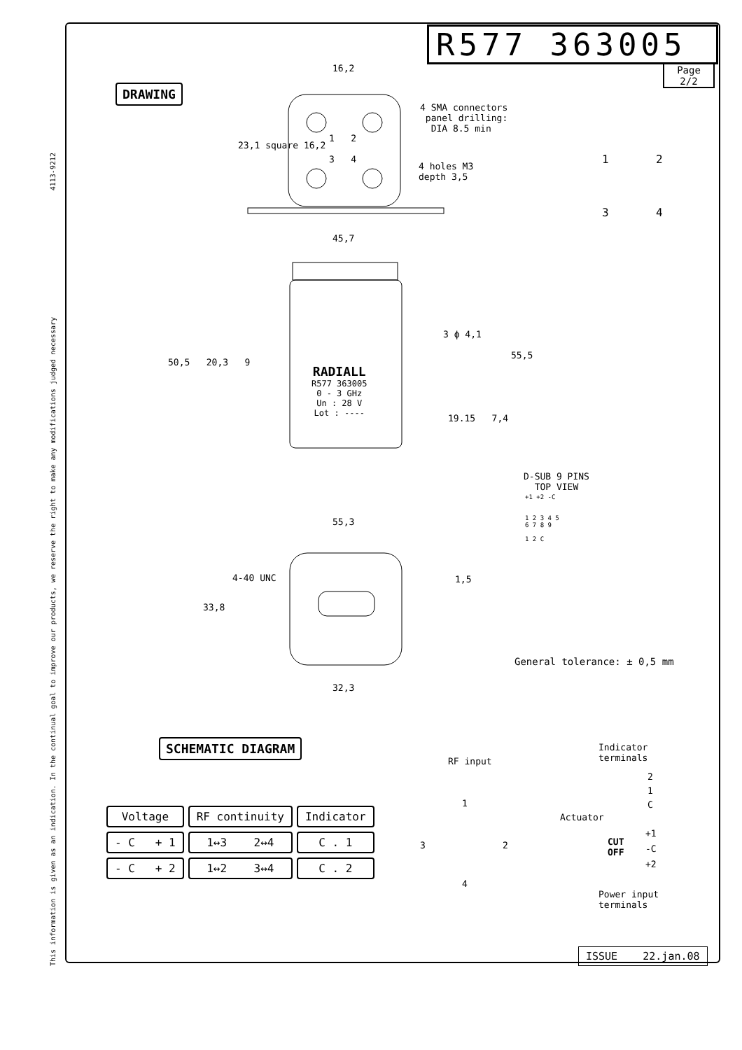This information is given as an indication. In the continual goal to improve our products, we reserve the right to make any modifications judged necessary 4113-9212
R577 363005
Page
2/2
DRAWING
16,2
4 SMA connectors
panel drilling:
DIA 8.5 min
1 2
3 4
23,1 square 16,2
4 holes M3
depth 3,5
1 2
3 4
45,7
RADIALL
R577 363005
0 - 3 GHz
Un : 28 V
Lot : ----
3 ϕ 4,1
50,5 20,3 9
55,5
19.15 7,4
D-SUB 9 PINS
TOP VIEW
+1 +2 -C
1 2 3 4 5
6 7 8 9
1 2 C
55,3
4-40 UNC
33,8
1,5
General tolerance: ± 0,5 mm
32,3
SCHEMATIC DIAGRAM
| Voltage | RF continuity | Indicator |
| --- | --- | --- |
| - C + 1 | 1↔3 2↔4 | C . 1 |
| - C + 2 | 1↔2 3↔4 | C . 2 |
RF input
Indicator
terminals
2
1
C
1
3 2
4
Actuator
CUT
OFF
+1
-C
+2
Power input
terminals
ISSUE 22.jan.08